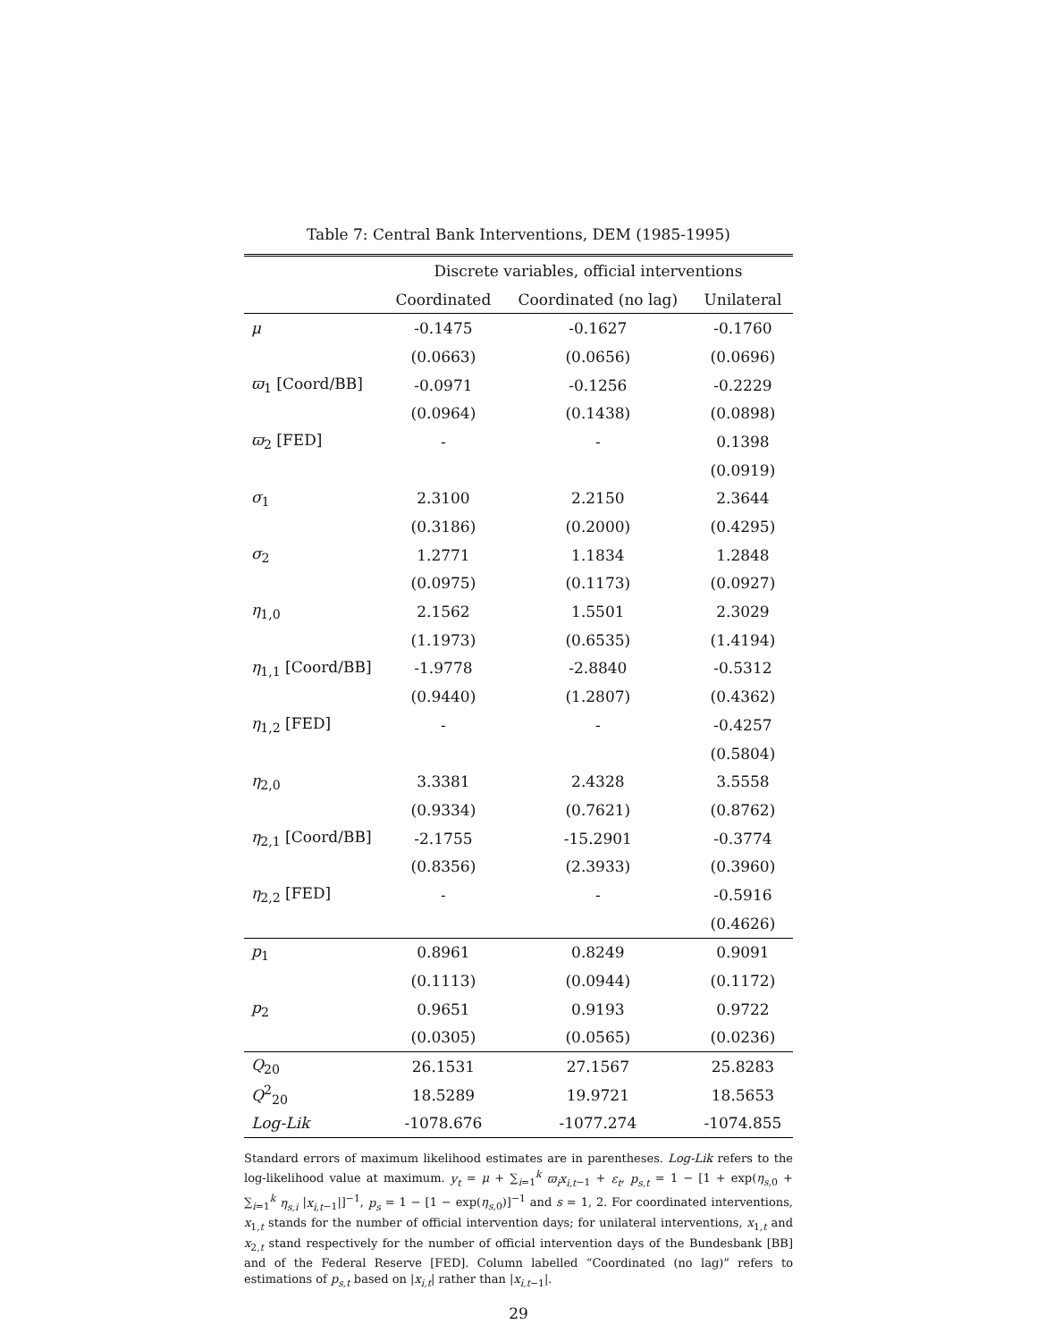Table 7: Central Bank Interventions, DEM (1985-1995)
| | Discrete variables, official interventions | | |
| --- | --- | --- | --- |
| | Coordinated | Coordinated (no lag) | Unilateral |
| μ | -0.1475 | -0.1627 | -0.1760 |
| | (0.0663) | (0.0656) | (0.0696) |
| ϖ<sub>1</sub> [Coord/BB] | -0.0971 | -0.1256 | -0.2229 |
| | (0.0964) | (0.1438) | (0.0898) |
| ϖ<sub>2</sub> [FED] | - | - | 0.1398 |
| | | | (0.0919) |
| σ<sub>1</sub> | 2.3100 | 2.2150 | 2.3644 |
| | (0.3186) | (0.2000) | (0.4295) |
| σ<sub>2</sub> | 1.2771 | 1.1834 | 1.2848 |
| | (0.0975) | (0.1173) | (0.0927) |
| η<sub>1,0</sub> | 2.1562 | 1.5501 | 2.3029 |
| | (1.1973) | (0.6535) | (1.4194) |
| η<sub>1,1</sub> [Coord/BB] | -1.9778 | -2.8840 | -0.5312 |
| | (0.9440) | (1.2807) | (0.4362) |
| η<sub>1,2</sub> [FED] | - | - | -0.4257 |
| | | | (0.5804) |
| η<sub>2,0</sub> | 3.3381 | 2.4328 | 3.5558 |
| | (0.9334) | (0.7621) | (0.8762) |
| η<sub>2,1</sub> [Coord/BB] | -2.1755 | -15.2901 | -0.3774 |
| | (0.8356) | (2.3933) | (0.3960) |
| η<sub>2,2</sub> [FED] | - | - | -0.5916 |
| | | | (0.4626) |
| p<sub>1</sub> | 0.8961 | 0.8249 | 0.9091 |
| | (0.1113) | (0.0944) | (0.1172) |
| p<sub>2</sub> | 0.9651 | 0.9193 | 0.9722 |
| | (0.0305) | (0.0565) | (0.0236) |
| Q<sub>20</sub> | 26.1531 | 27.1567 | 25.8283 |
| Q<sup>2</sup><sub>20</sub> | 18.5289 | 19.9721 | 18.5653 |
| Log-Lik | -1078.676 | -1077.274 | -1074.855 |
Standard errors of maximum likelihood estimates are in parentheses. Log-Lik refers to the log-likelihood value at maximum. y<sub>t</sub> = μ + ∑<sub>i=1</sub><sup>k</sup> ϖ<sub>i</sub>x<sub>i,t</sub><sub>−1</sub> + ε<sub>t</sub>, p<sub>s,t</sub> = 1 − [1 + exp(η<sub>s,0</sub> + ∑<sub>i=1</sub><sup>k</sup> η<sub>s,i</sub> |x<sub>i,t</sub><sub>−1</sub>|]<sup>−1</sup>, p<sub>s</sub> = 1 − [1 − exp(η<sub>s,0</sub>)]<sup>−1</sup> and s = 1, 2. For coordinated interventions, x<sub>1,t</sub> stands for the number of official intervention days; for unilateral interventions, x<sub>1,t</sub> and x<sub>2,t</sub> stand respectively for the number of official intervention days of the Bundesbank [BB] and of the Federal Reserve [FED]. Column labelled “Coordinated (no lag)” refers to estimations of p<sub>s,t</sub> based on |x<sub>i,t</sub>| rather than |x<sub>i,t</sub><sub>−1</sub>|.
29